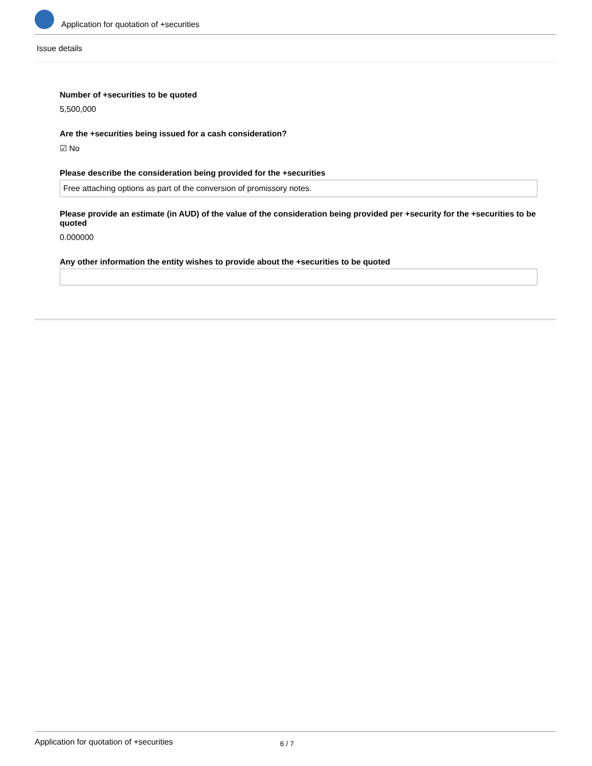Application for quotation of +securities
Issue details
Number of +securities to be quoted
5,500,000
Are the +securities being issued for a cash consideration?
☑ No
Please describe the consideration being provided for the +securities
Free attaching options as part of the conversion of promissory notes.
Please provide an estimate (in AUD) of the value of the consideration being provided per +security for the +securities to be quoted
0.000000
Any other information the entity wishes to provide about the +securities to be quoted
Application for quotation of +securities 6 / 7